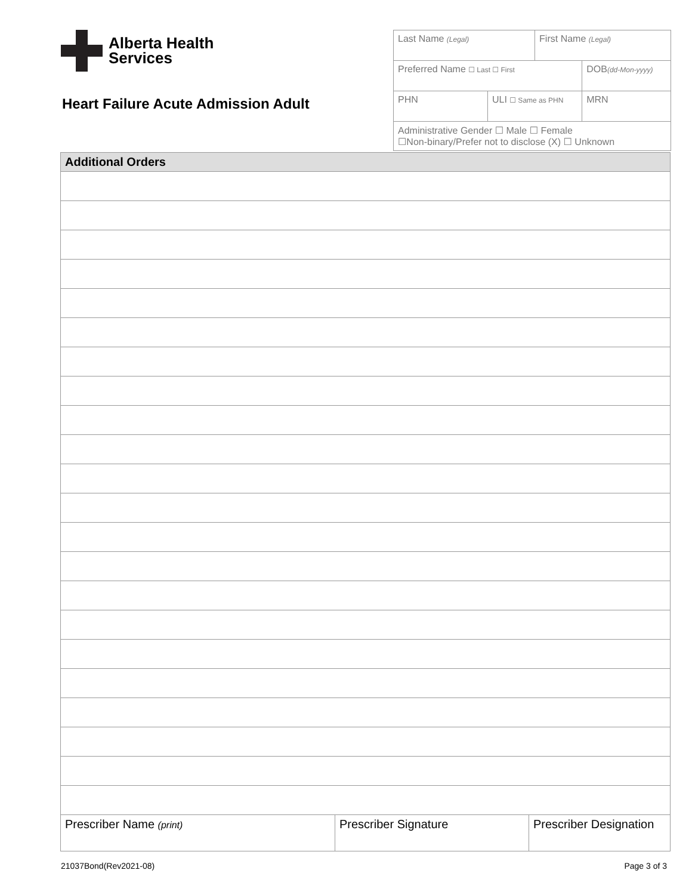Alberta Health
Services
Heart Failure Acute Admission Adult
| Last Name (Legal) | | First Name (Legal) | |
| Preferred Name ☐ Last ☐ First | | | DOB (dd-Mon-yyyy) |
| PHN | ULI ☐ Same as PHN | | MRN |
| Administrative Gender ☐ Male ☐ Female ☐Non-binary/Prefer not to disclose (X) ☐ Unknown | | | |
Additional Orders
| Prescriber Name (print) | Prescriber Signature | Prescriber Designation |
21037Bond(Rev2021-08) Page 3 of 3